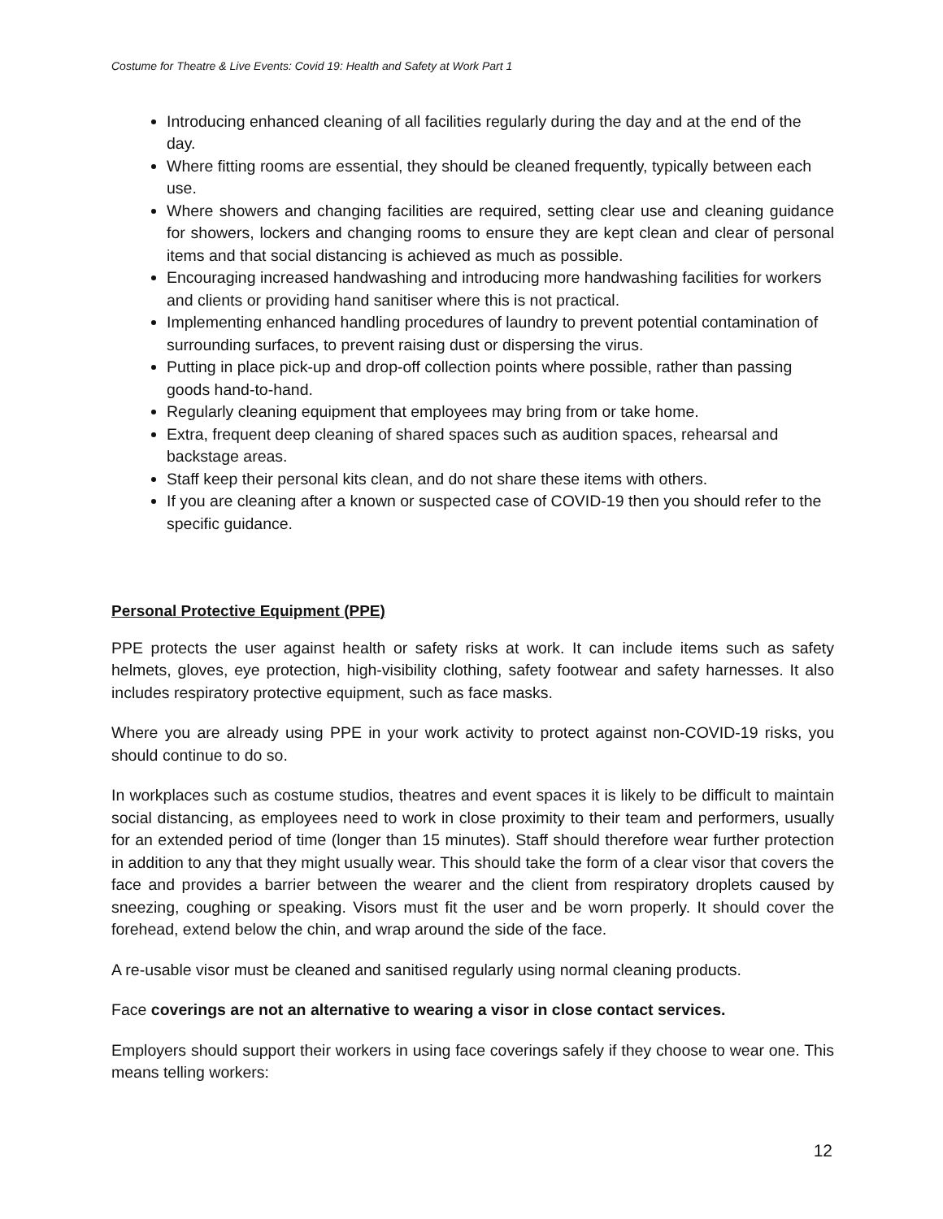Costume for Theatre & Live Events: Covid 19: Health and Safety at Work Part 1
Introducing enhanced cleaning of all facilities regularly during the day and at the end of the day.
Where fitting rooms are essential, they should be cleaned frequently, typically between each use.
Where showers and changing facilities are required, setting clear use and cleaning guidance for showers, lockers and changing rooms to ensure they are kept clean and clear of personal items and that social distancing is achieved as much as possible.
Encouraging increased handwashing and introducing more handwashing facilities for workers and clients or providing hand sanitiser where this is not practical.
Implementing enhanced handling procedures of laundry to prevent potential contamination of surrounding surfaces, to prevent raising dust or dispersing the virus.
Putting in place pick-up and drop-off collection points where possible, rather than passing goods hand-to-hand.
Regularly cleaning equipment that employees may bring from or take home.
Extra, frequent deep cleaning of shared spaces such as audition spaces, rehearsal and backstage areas.
Staff keep their personal kits clean, and do not share these items with others.
If you are cleaning after a known or suspected case of COVID-19 then you should refer to the specific guidance.
Personal Protective Equipment (PPE)
PPE protects the user against health or safety risks at work. It can include items such as safety helmets, gloves, eye protection, high-visibility clothing, safety footwear and safety harnesses. It also includes respiratory protective equipment, such as face masks.
Where you are already using PPE in your work activity to protect against non-COVID-19 risks, you should continue to do so.
In workplaces such as costume studios, theatres and event spaces it is likely to be difficult to maintain social distancing, as employees need to work in close proximity to their team and performers, usually for an extended period of time (longer than 15 minutes). Staff should therefore wear further protection in addition to any that they might usually wear. This should take the form of a clear visor that covers the face and provides a barrier between the wearer and the client from respiratory droplets caused by sneezing, coughing or speaking. Visors must fit the user and be worn properly. It should cover the forehead, extend below the chin, and wrap around the side of the face.
A re-usable visor must be cleaned and sanitised regularly using normal cleaning products.
Face coverings are not an alternative to wearing a visor in close contact services.
Employers should support their workers in using face coverings safely if they choose to wear one. This means telling workers:
12